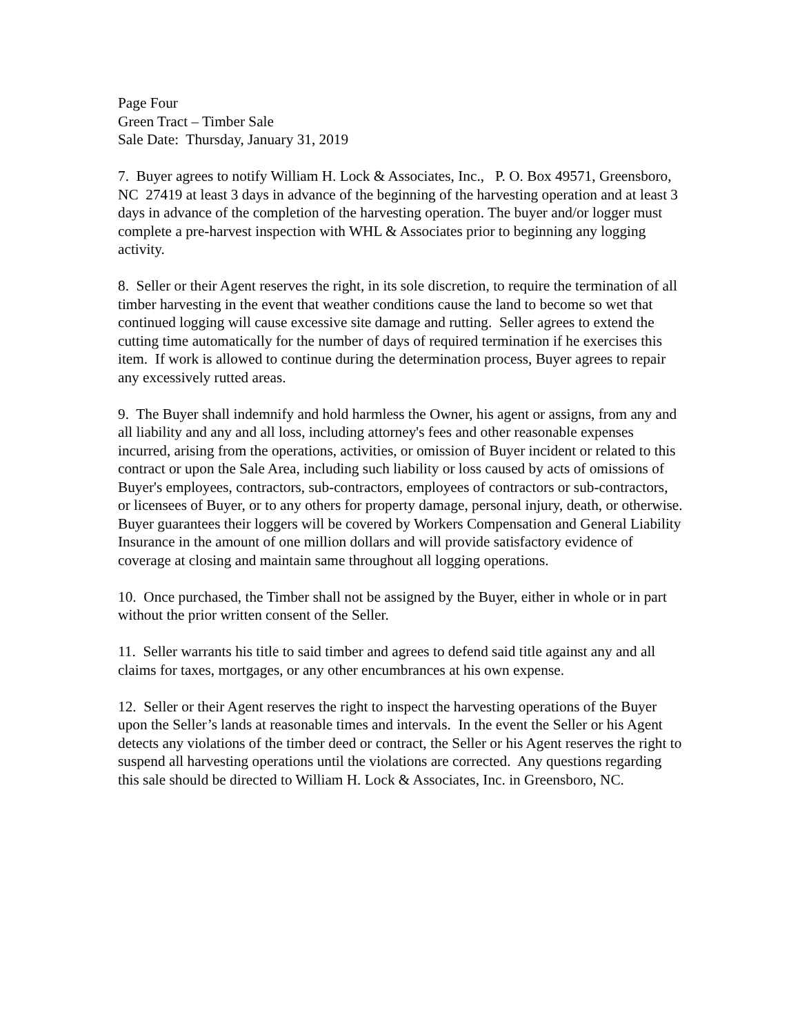Page Four
Green Tract – Timber Sale
Sale Date: Thursday, January 31, 2019
7. Buyer agrees to notify William H. Lock & Associates, Inc., P. O. Box 49571, Greensboro, NC 27419 at least 3 days in advance of the beginning of the harvesting operation and at least 3 days in advance of the completion of the harvesting operation. The buyer and/or logger must complete a pre-harvest inspection with WHL & Associates prior to beginning any logging activity.
8. Seller or their Agent reserves the right, in its sole discretion, to require the termination of all timber harvesting in the event that weather conditions cause the land to become so wet that continued logging will cause excessive site damage and rutting. Seller agrees to extend the cutting time automatically for the number of days of required termination if he exercises this item. If work is allowed to continue during the determination process, Buyer agrees to repair any excessively rutted areas.
9. The Buyer shall indemnify and hold harmless the Owner, his agent or assigns, from any and all liability and any and all loss, including attorney's fees and other reasonable expenses incurred, arising from the operations, activities, or omission of Buyer incident or related to this contract or upon the Sale Area, including such liability or loss caused by acts of omissions of Buyer's employees, contractors, sub-contractors, employees of contractors or sub-contractors, or licensees of Buyer, or to any others for property damage, personal injury, death, or otherwise. Buyer guarantees their loggers will be covered by Workers Compensation and General Liability Insurance in the amount of one million dollars and will provide satisfactory evidence of coverage at closing and maintain same throughout all logging operations.
10. Once purchased, the Timber shall not be assigned by the Buyer, either in whole or in part without the prior written consent of the Seller.
11. Seller warrants his title to said timber and agrees to defend said title against any and all claims for taxes, mortgages, or any other encumbrances at his own expense.
12. Seller or their Agent reserves the right to inspect the harvesting operations of the Buyer upon the Seller’s lands at reasonable times and intervals. In the event the Seller or his Agent detects any violations of the timber deed or contract, the Seller or his Agent reserves the right to suspend all harvesting operations until the violations are corrected. Any questions regarding this sale should be directed to William H. Lock & Associates, Inc. in Greensboro, NC.